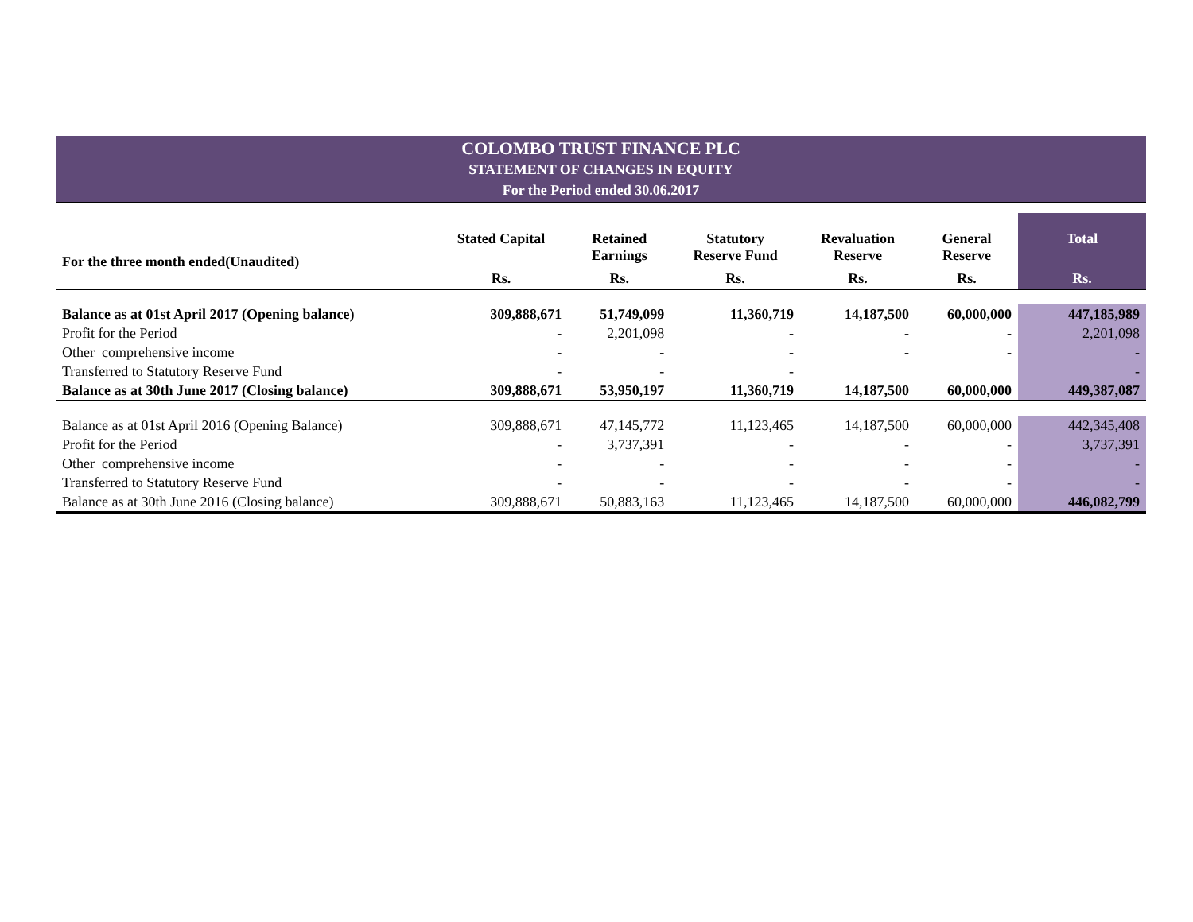COLOMBO TRUST FINANCE PLC
STATEMENT OF CHANGES IN EQUITY
For the Period ended 30.06.2017
| For the three month ended(Unaudited) | Stated Capital | Retained Earnings | Statutory Reserve Fund | Revaluation Reserve | General Reserve | Total |
| --- | --- | --- | --- | --- | --- | --- |
| | Rs. | Rs. | Rs. | Rs. | Rs. | Rs. |
| Balance as at 01st April 2017 (Opening balance) | 309,888,671 | 51,749,099 | 11,360,719 | 14,187,500 | 60,000,000 | 447,185,989 |
| Profit for the Period | - | 2,201,098 | - | - | - | 2,201,098 |
| Other comprehensive income | - | - | - | - | - | - |
| Transferred to Statutory Reserve Fund | - | - | - | | | - |
| Balance as at 30th June 2017 (Closing balance) | 309,888,671 | 53,950,197 | 11,360,719 | 14,187,500 | 60,000,000 | 449,387,087 |
| Balance as at 01st April 2016 (Opening Balance) | 309,888,671 | 47,145,772 | 11,123,465 | 14,187,500 | 60,000,000 | 442,345,408 |
| Profit for the Period | - | 3,737,391 | - | - | - | 3,737,391 |
| Other comprehensive income | - | - | - | - | - | - |
| Transferred to Statutory Reserve Fund | - | - | - | - | - | - |
| Balance as at 30th June 2016 (Closing balance) | 309,888,671 | 50,883,163 | 11,123,465 | 14,187,500 | 60,000,000 | 446,082,799 |